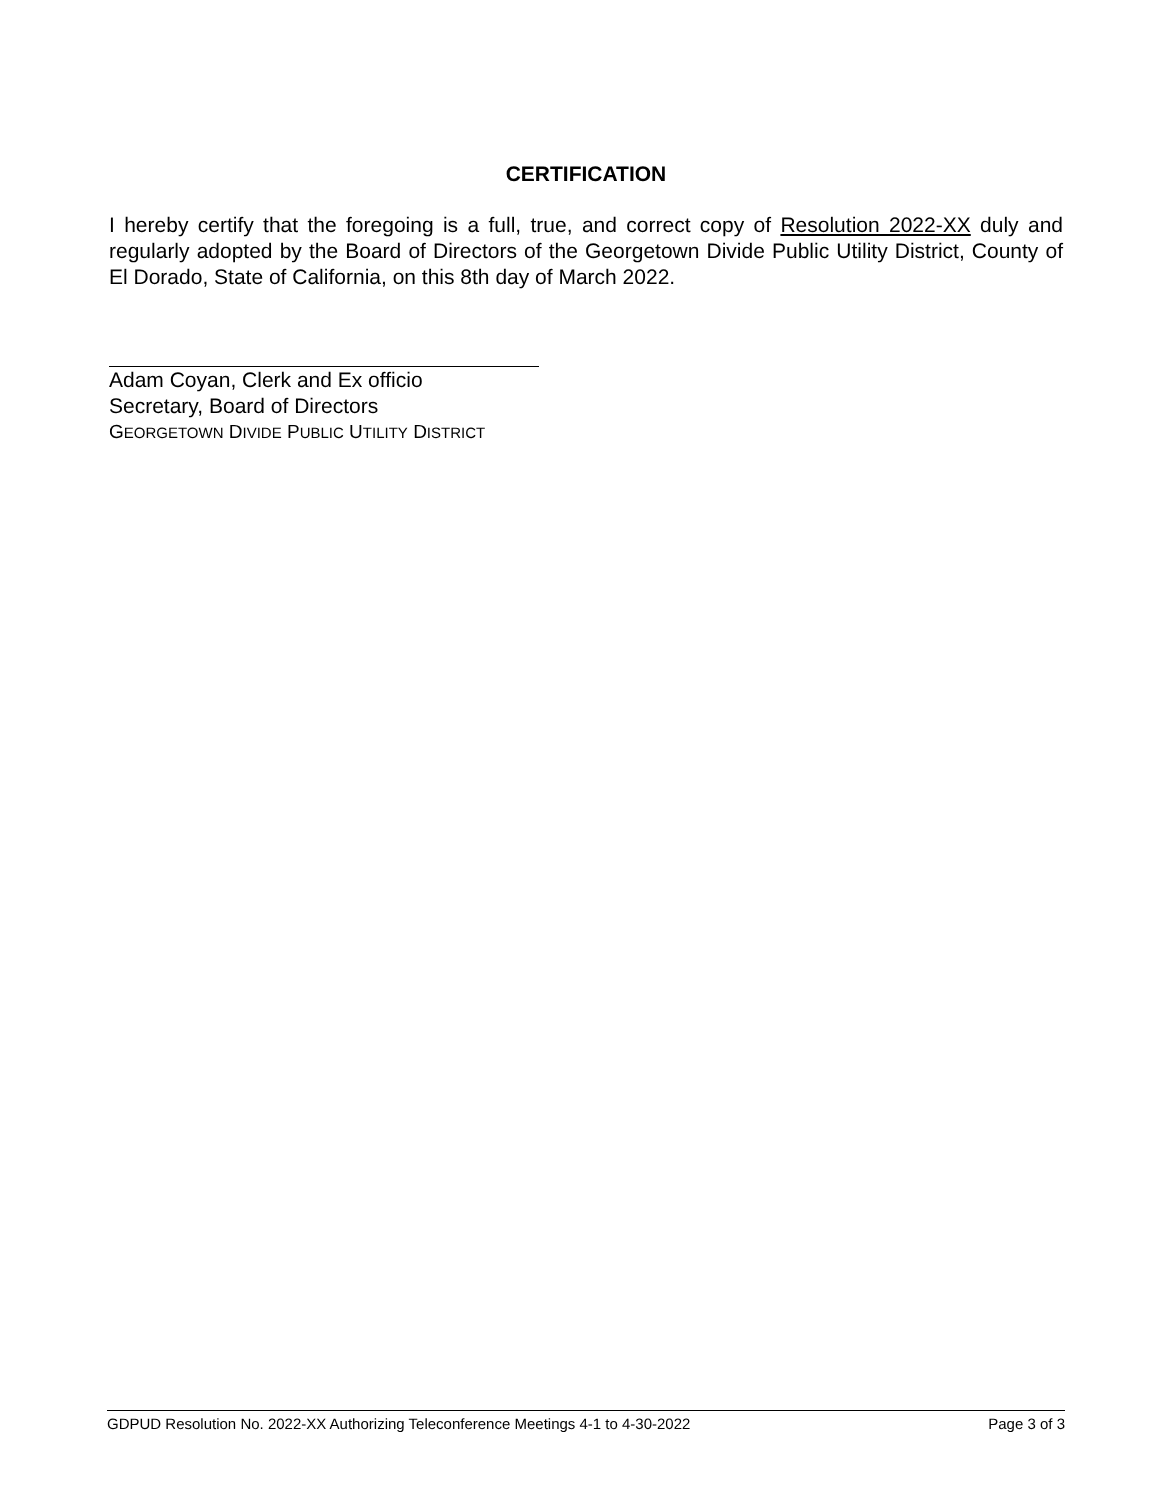CERTIFICATION
I hereby certify that the foregoing is a full, true, and correct copy of Resolution 2022-XX duly and regularly adopted by the Board of Directors of the Georgetown Divide Public Utility District, County of El Dorado, State of California, on this 8th day of March 2022.
Adam Coyan, Clerk and Ex officio
Secretary, Board of Directors
GEORGETOWN DIVIDE PUBLIC UTILITY DISTRICT
GDPUD Resolution No. 2022-XX Authorizing Teleconference Meetings 4-1 to 4-30-2022 Page 3 of 3